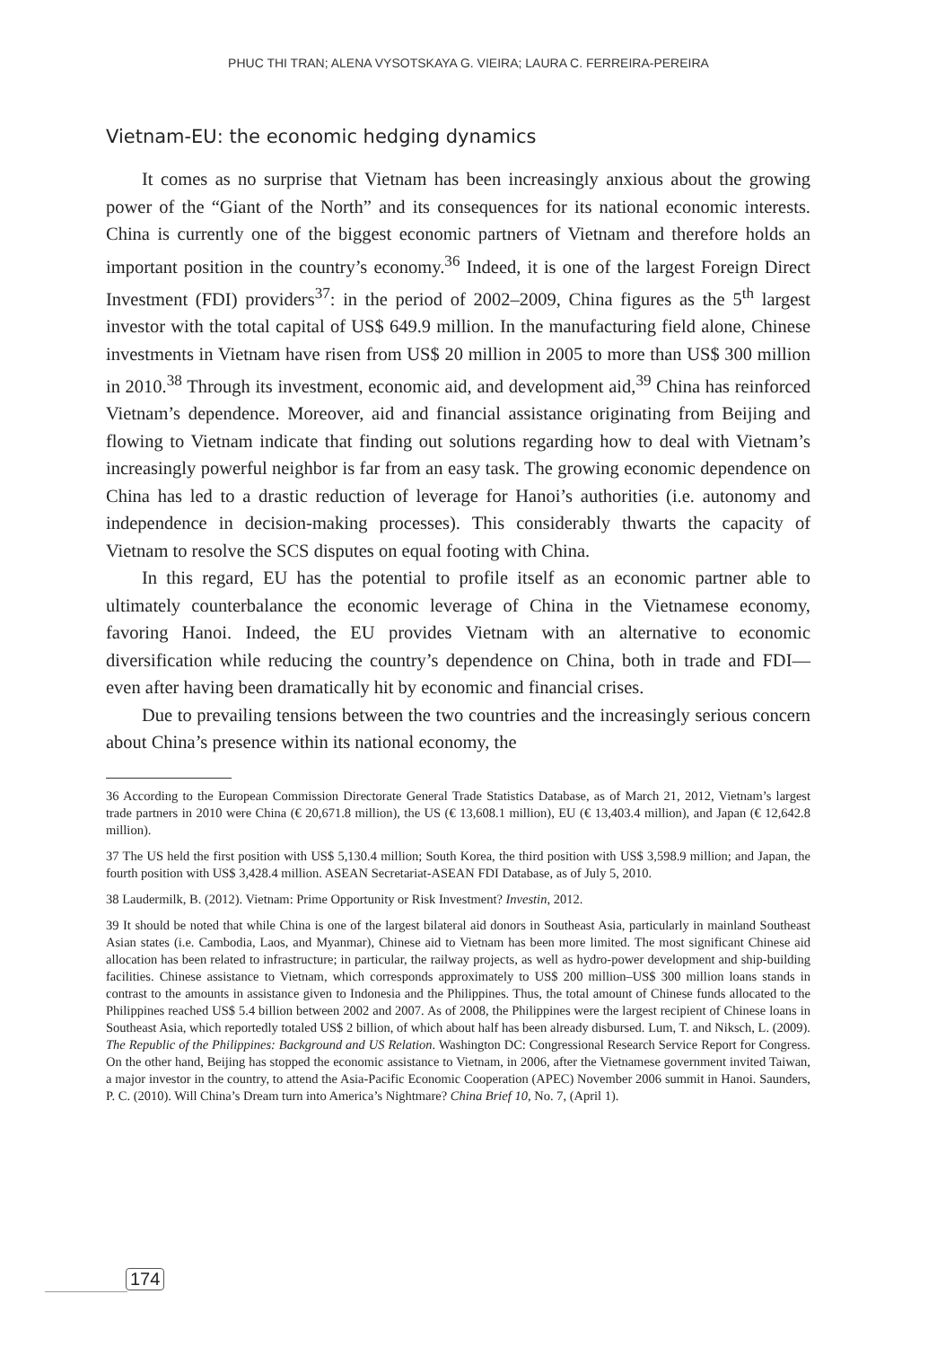PHUC THI TRAN; ALENA VYSOTSKAYA G. VIEIRA; LAURA C. FERREIRA-PEREIRA
Vietnam-EU: the economic hedging dynamics
It comes as no surprise that Vietnam has been increasingly anxious about the growing power of the “Giant of the North” and its consequences for its national economic interests. China is currently one of the biggest economic partners of Vietnam and therefore holds an important position in the country’s economy.<sup>36</sup> Indeed, it is one of the largest Foreign Direct Investment (FDI) providers<sup>37</sup>: in the period of 2002–2009, China figures as the 5<sup>th</sup> largest investor with the total capital of US$ 649.9 million. In the manufacturing field alone, Chinese investments in Vietnam have risen from US$ 20 million in 2005 to more than US$ 300 million in 2010.<sup>38</sup> Through its investment, economic aid, and development aid,<sup>39</sup> China has reinforced Vietnam’s dependence. Moreover, aid and financial assistance originating from Beijing and flowing to Vietnam indicate that finding out solutions regarding how to deal with Vietnam’s increasingly powerful neighbor is far from an easy task. The growing economic dependence on China has led to a drastic reduction of leverage for Hanoi’s authorities (i.e. autonomy and independence in decision-making processes). This considerably thwarts the capacity of Vietnam to resolve the SCS disputes on equal footing with China.
In this regard, EU has the potential to profile itself as an economic partner able to ultimately counterbalance the economic leverage of China in the Vietnamese economy, favoring Hanoi. Indeed, the EU provides Vietnam with an alternative to economic diversification while reducing the country’s dependence on China, both in trade and FDI—even after having been dramatically hit by economic and financial crises.
Due to prevailing tensions between the two countries and the increasingly serious concern about China’s presence within its national economy, the
36 According to the European Commission Directorate General Trade Statistics Database, as of March 21, 2012, Vietnam’s largest trade partners in 2010 were China (€ 20,671.8 million), the US (€ 13,608.1 million), EU (€ 13,403.4 million), and Japan (€ 12,642.8 million).
37 The US held the first position with US$ 5,130.4 million; South Korea, the third position with US$ 3,598.9 million; and Japan, the fourth position with US$ 3,428.4 million. ASEAN Secretariat-ASEAN FDI Database, as of July 5, 2010.
38 Laudermilk, B. (2012). Vietnam: Prime Opportunity or Risk Investment? Investin, 2012.
39 It should be noted that while China is one of the largest bilateral aid donors in Southeast Asia, particularly in mainland Southeast Asian states (i.e. Cambodia, Laos, and Myanmar), Chinese aid to Vietnam has been more limited. The most significant Chinese aid allocation has been related to infrastructure; in particular, the railway projects, as well as hydro-power development and ship-building facilities. Chinese assistance to Vietnam, which corresponds approximately to US$ 200 million–US$ 300 million loans stands in contrast to the amounts in assistance given to Indonesia and the Philippines. Thus, the total amount of Chinese funds allocated to the Philippines reached US$ 5.4 billion between 2002 and 2007. As of 2008, the Philippines were the largest recipient of Chinese loans in Southeast Asia, which reportedly totaled US$ 2 billion, of which about half has been already disbursed. Lum, T. and Niksch, L. (2009). The Republic of the Philippines: Background and US Relation. Washington DC: Congressional Research Service Report for Congress. On the other hand, Beijing has stopped the economic assistance to Vietnam, in 2006, after the Vietnamese government invited Taiwan, a major investor in the country, to attend the Asia-Pacific Economic Cooperation (APEC) November 2006 summit in Hanoi. Saunders, P. C. (2010). Will China’s Dream turn into America’s Nightmare? China Brief 10, No. 7, (April 1).
174